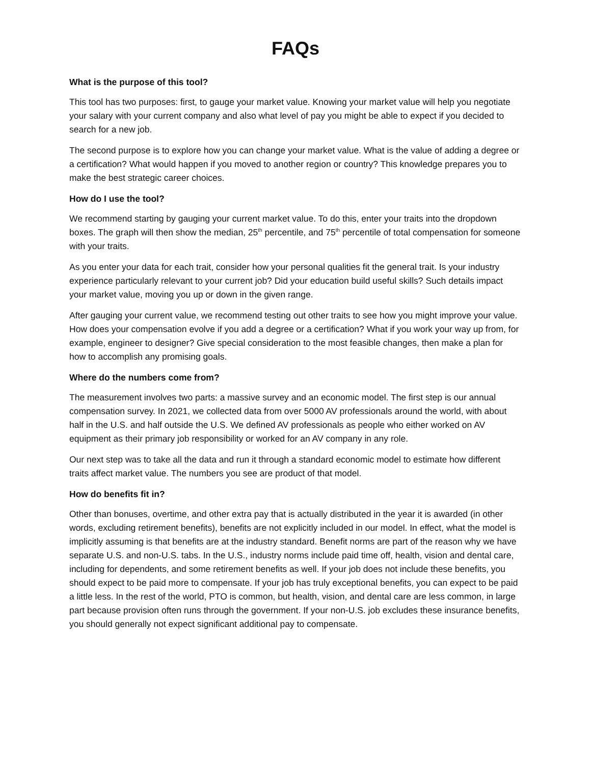FAQs
What is the purpose of this tool?
This tool has two purposes: first, to gauge your market value. Knowing your market value will help you negotiate your salary with your current company and also what level of pay you might be able to expect if you decided to search for a new job.
The second purpose is to explore how you can change your market value. What is the value of adding a degree or a certification? What would happen if you moved to another region or country? This knowledge prepares you to make the best strategic career choices.
How do I use the tool?
We recommend starting by gauging your current market value. To do this, enter your traits into the dropdown boxes. The graph will then show the median, 25<sup>th</sup> percentile, and 75<sup>th</sup> percentile of total compensation for someone with your traits.
As you enter your data for each trait, consider how your personal qualities fit the general trait. Is your industry experience particularly relevant to your current job? Did your education build useful skills? Such details impact your market value, moving you up or down in the given range.
After gauging your current value, we recommend testing out other traits to see how you might improve your value. How does your compensation evolve if you add a degree or a certification? What if you work your way up from, for example, engineer to designer? Give special consideration to the most feasible changes, then make a plan for how to accomplish any promising goals.
Where do the numbers come from?
The measurement involves two parts: a massive survey and an economic model. The first step is our annual compensation survey. In 2021, we collected data from over 5000 AV professionals around the world, with about half in the U.S. and half outside the U.S. We defined AV professionals as people who either worked on AV equipment as their primary job responsibility or worked for an AV company in any role.
Our next step was to take all the data and run it through a standard economic model to estimate how different traits affect market value. The numbers you see are product of that model.
How do benefits fit in?
Other than bonuses, overtime, and other extra pay that is actually distributed in the year it is awarded (in other words, excluding retirement benefits), benefits are not explicitly included in our model. In effect, what the model is implicitly assuming is that benefits are at the industry standard. Benefit norms are part of the reason why we have separate U.S. and non-U.S. tabs. In the U.S., industry norms include paid time off, health, vision and dental care, including for dependents, and some retirement benefits as well. If your job does not include these benefits, you should expect to be paid more to compensate. If your job has truly exceptional benefits, you can expect to be paid a little less. In the rest of the world, PTO is common, but health, vision, and dental care are less common, in large part because provision often runs through the government. If your non-U.S. job excludes these insurance benefits, you should generally not expect significant additional pay to compensate.